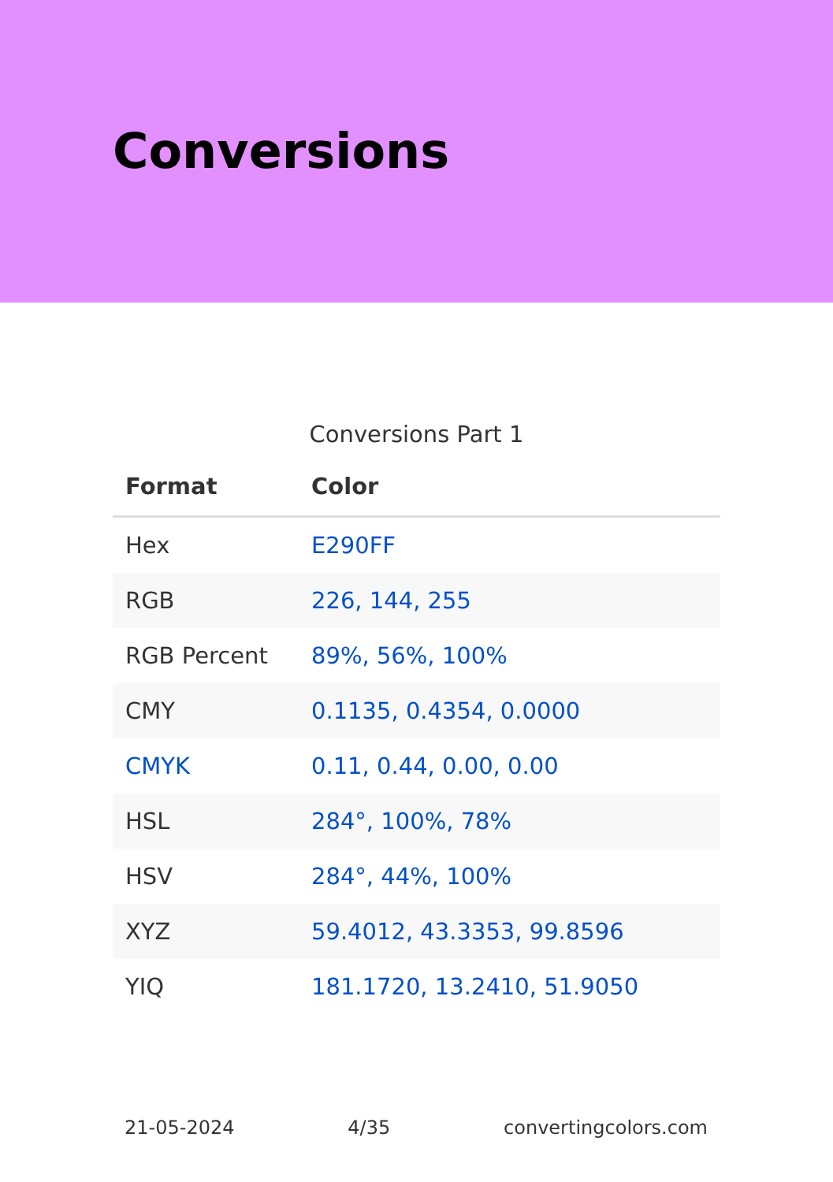Conversions
Conversions Part 1
| Format | Color |
| --- | --- |
| Hex | E290FF |
| RGB | 226, 144, 255 |
| RGB Percent | 89%, 56%, 100% |
| CMY | 0.1135, 0.4354, 0.0000 |
| CMYK | 0.11, 0.44, 0.00, 0.00 |
| HSL | 284°, 100%, 78% |
| HSV | 284°, 44%, 100% |
| XYZ | 59.4012, 43.3353, 99.8596 |
| YIQ | 181.1720, 13.2410, 51.9050 |
21-05-2024 4/35 convertingcolors.com